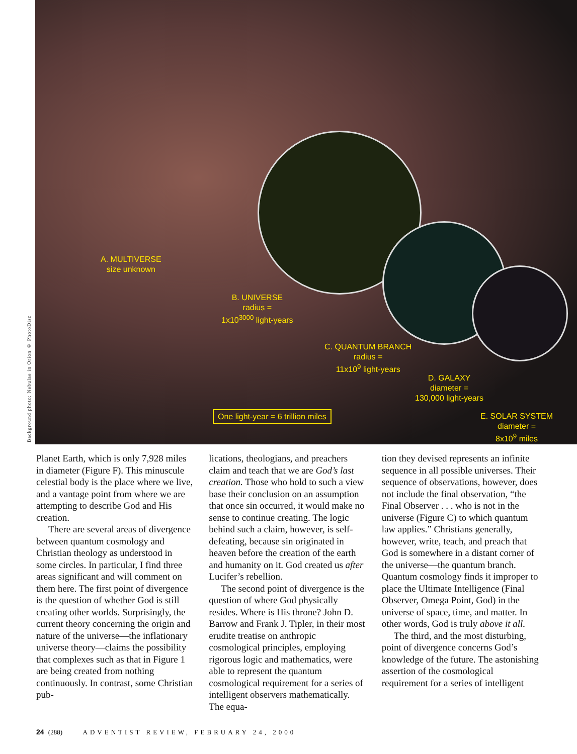A. MULTIVERSE
size unknown
B. UNIVERSE
radius =
1x10<sup>3000</sup> light-years
C. QUANTUM BRANCH
radius =
11x10<sup>9</sup> light-years
D. GALAXY
diameter =
130,000 light-years
E. SOLAR SYSTEM
diameter =
8x10<sup>9</sup> miles
One light-year = 6 trillion miles
Background photo: Nebulae in Orion © PhotoDisc
Planet Earth, which is only 7,928 miles in diameter (Figure F). This minuscule celestial body is the place where we live, and a vantage point from where we are attempting to describe God and His creation.
There are several areas of divergence between quantum cosmology and Christian theology as understood in some circles. In particular, I find three areas significant and will comment on them here. The first point of divergence is the question of whether God is still creating other worlds. Surprisingly, the current theory concerning the origin and nature of the universe—the inflationary universe theory—claims the possibility that complexes such as that in Figure 1 are being created from nothing continuously. In contrast, some Christian pub-
lications, theologians, and preachers claim and teach that we are God’s last creation. Those who hold to such a view base their conclusion on an assumption that once sin occurred, it would make no sense to continue creating. The logic behind such a claim, however, is self-defeating, because sin originated in heaven before the creation of the earth and humanity on it. God created us after Lucifer’s rebellion.
The second point of divergence is the question of where God physically resides. Where is His throne? John D. Barrow and Frank J. Tipler, in their most erudite treatise on anthropic cosmological principles, employing rigorous logic and mathematics, were able to represent the quantum cosmological requirement for a series of intelligent observers mathematically. The equa-
tion they devised represents an infinite sequence in all possible universes. Their sequence of observations, however, does not include the final observation, “the Final Observer . . . who is not in the universe (Figure C) to which quantum law applies.” Christians generally, however, write, teach, and preach that God is somewhere in a distant corner of the universe—the quantum branch. Quantum cosmology finds it improper to place the Ultimate Intelligence (Final Observer, Omega Point, God) in the universe of space, time, and matter. In other words, God is truly above it all.
The third, and the most disturbing, point of divergence concerns God’s knowledge of the future. The astonishing assertion of the cosmological requirement for a series of intelligent
24 (288) ADVENTIST REVIEW, FEBRUARY 24, 2000